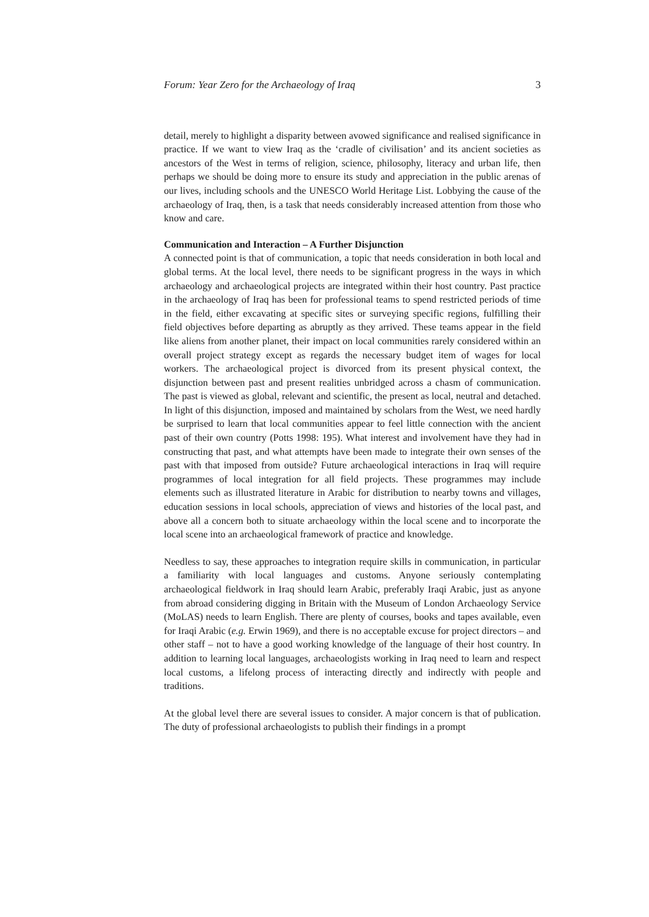Forum: Year Zero for the Archaeology of Iraq 3
detail, merely to highlight a disparity between avowed significance and realised significance in practice. If we want to view Iraq as the ‘cradle of civilisation’ and its ancient societies as ancestors of the West in terms of religion, science, philosophy, literacy and urban life, then perhaps we should be doing more to ensure its study and appreciation in the public arenas of our lives, including schools and the UNESCO World Heritage List. Lobbying the cause of the archaeology of Iraq, then, is a task that needs considerably increased attention from those who know and care.
Communication and Interaction – A Further Disjunction
A connected point is that of communication, a topic that needs consideration in both local and global terms. At the local level, there needs to be significant progress in the ways in which archaeology and archaeological projects are integrated within their host country. Past practice in the archaeology of Iraq has been for professional teams to spend restricted periods of time in the field, either excavating at specific sites or surveying specific regions, fulfilling their field objectives before departing as abruptly as they arrived. These teams appear in the field like aliens from another planet, their impact on local communities rarely considered within an overall project strategy except as regards the necessary budget item of wages for local workers. The archaeological project is divorced from its present physical context, the disjunction between past and present realities unbridged across a chasm of communication. The past is viewed as global, relevant and scientific, the present as local, neutral and detached. In light of this disjunction, imposed and maintained by scholars from the West, we need hardly be surprised to learn that local communities appear to feel little connection with the ancient past of their own country (Potts 1998: 195). What interest and involvement have they had in constructing that past, and what attempts have been made to integrate their own senses of the past with that imposed from outside? Future archaeological interactions in Iraq will require programmes of local integration for all field projects. These programmes may include elements such as illustrated literature in Arabic for distribution to nearby towns and villages, education sessions in local schools, appreciation of views and histories of the local past, and above all a concern both to situate archaeology within the local scene and to incorporate the local scene into an archaeological framework of practice and knowledge.
Needless to say, these approaches to integration require skills in communication, in particular a familiarity with local languages and customs. Anyone seriously contemplating archaeological fieldwork in Iraq should learn Arabic, preferably Iraqi Arabic, just as anyone from abroad considering digging in Britain with the Museum of London Archaeology Service (MoLAS) needs to learn English. There are plenty of courses, books and tapes available, even for Iraqi Arabic (e.g. Erwin 1969), and there is no acceptable excuse for project directors – and other staff – not to have a good working knowledge of the language of their host country. In addition to learning local languages, archaeologists working in Iraq need to learn and respect local customs, a lifelong process of interacting directly and indirectly with people and traditions.
At the global level there are several issues to consider. A major concern is that of publication. The duty of professional archaeologists to publish their findings in a prompt